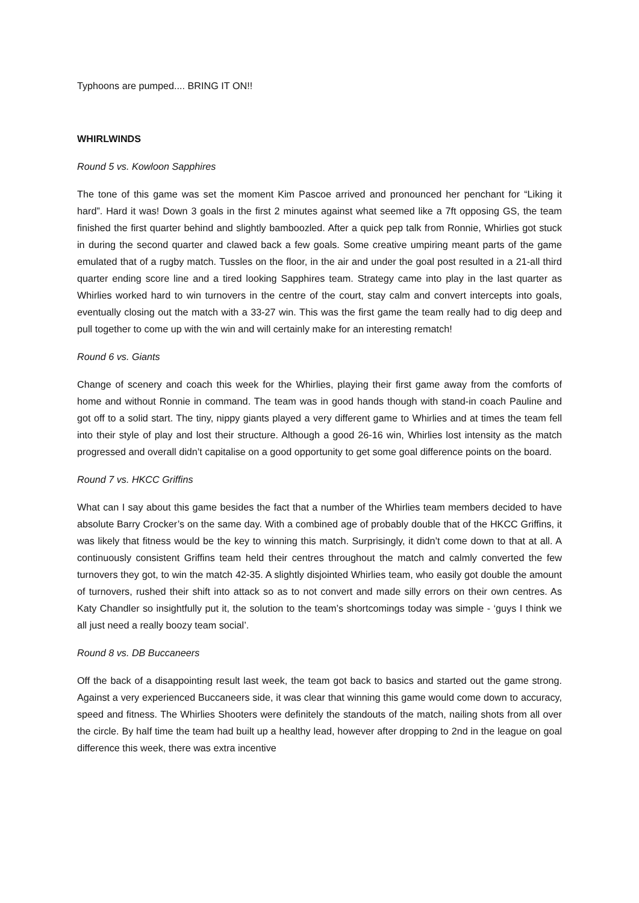Typhoons are pumped.... BRING IT ON!!
WHIRLWINDS
Round 5 vs. Kowloon Sapphires
The tone of this game was set the moment Kim Pascoe arrived and pronounced her penchant for “Liking it hard”. Hard it was! Down 3 goals in the first 2 minutes against what seemed like a 7ft opposing GS, the team finished the first quarter behind and slightly bamboozled. After a quick pep talk from Ronnie, Whirlies got stuck in during the second quarter and clawed back a few goals. Some creative umpiring meant parts of the game emulated that of a rugby match. Tussles on the floor, in the air and under the goal post resulted in a 21-all third quarter ending score line and a tired looking Sapphires team. Strategy came into play in the last quarter as Whirlies worked hard to win turnovers in the centre of the court, stay calm and convert intercepts into goals, eventually closing out the match with a 33-27 win. This was the first game the team really had to dig deep and pull together to come up with the win and will certainly make for an interesting rematch!
Round 6 vs. Giants
Change of scenery and coach this week for the Whirlies, playing their first game away from the comforts of home and without Ronnie in command. The team was in good hands though with stand-in coach Pauline and got off to a solid start. The tiny, nippy giants played a very different game to Whirlies and at times the team fell into their style of play and lost their structure. Although a good 26-16 win, Whirlies lost intensity as the match progressed and overall didn’t capitalise on a good opportunity to get some goal difference points on the board.
Round 7 vs. HKCC Griffins
What can I say about this game besides the fact that a number of the Whirlies team members decided to have absolute Barry Crocker’s on the same day. With a combined age of probably double that of the HKCC Griffins, it was likely that fitness would be the key to winning this match. Surprisingly, it didn’t come down to that at all. A continuously consistent Griffins team held their centres throughout the match and calmly converted the few turnovers they got, to win the match 42-35. A slightly disjointed Whirlies team, who easily got double the amount of turnovers, rushed their shift into attack so as to not convert and made silly errors on their own centres. As Katy Chandler so insightfully put it, the solution to the team’s shortcomings today was simple - ‘guys I think we all just need a really boozy team social’.
Round 8 vs. DB Buccaneers
Off the back of a disappointing result last week, the team got back to basics and started out the game strong. Against a very experienced Buccaneers side, it was clear that winning this game would come down to accuracy, speed and fitness. The Whirlies Shooters were definitely the standouts of the match, nailing shots from all over the circle. By half time the team had built up a healthy lead, however after dropping to 2nd in the league on goal difference this week, there was extra incentive